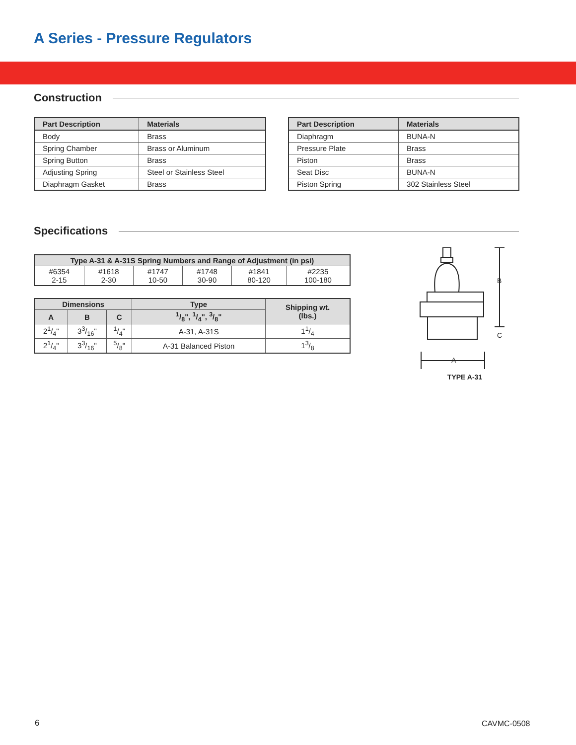A Series - Pressure Regulators
Construction
| Part Description | Materials |
| --- | --- |
| Body | Brass |
| Spring Chamber | Brass or Aluminum |
| Spring Button | Brass |
| Adjusting Spring | Steel or Stainless Steel |
| Diaphragm Gasket | Brass |
| Part Description | Materials |
| --- | --- |
| Diaphragm | BUNA-N |
| Pressure Plate | Brass |
| Piston | Brass |
| Seat Disc | BUNA-N |
| Piston Spring | 302 Stainless Steel |
Specifications
| Type A-31 & A-31S Spring Numbers and Range of Adjustment (in psi) | | | | | |
| --- | --- | --- | --- | --- | --- |
| #6354 2-15 | #1618 2-30 | #1747 10-50 | #1748 30-90 | #1841 80-120 | #2235 100-180 |
| Dimensions | | | Type | Shipping wt. (lbs.) |
| --- | --- | --- | --- | --- |
| A | B | C | 1/8", 1/4", 3/8" | |
| 21/4" | 33/16" | 1/4" | A-31, A-31S | 11/4 |
| 21/4" | 33/16" | 5/8" | A-31 Balanced Piston | 13/8 |
B
C
A
TYPE A-31
6 CAVMC-0508